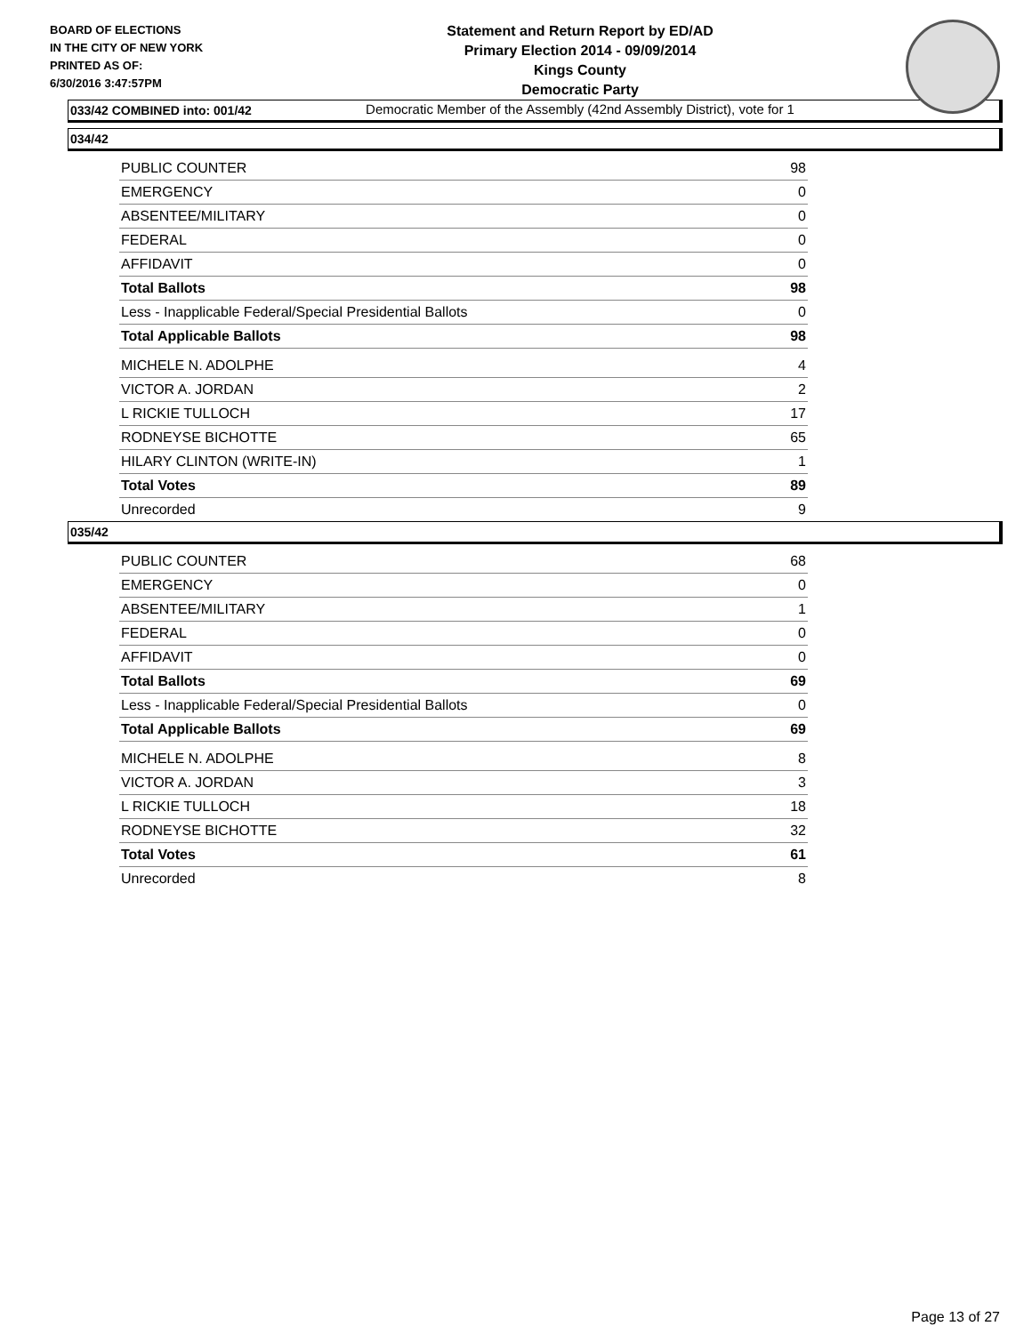BOARD OF ELECTIONS
IN THE CITY OF NEW YORK
PRINTED AS OF:
6/30/2016 3:47:57PM
Statement and Return Report by ED/AD
Primary Election 2014 - 09/09/2014
Kings County
Democratic Party
Democratic Member of the Assembly (42nd Assembly District), vote for 1
033/42 COMBINED into: 001/42
034/42
| PUBLIC COUNTER | 98 |
| EMERGENCY | 0 |
| ABSENTEE/MILITARY | 0 |
| FEDERAL | 0 |
| AFFIDAVIT | 0 |
| Total Ballots | 98 |
| Less - Inapplicable Federal/Special Presidential Ballots | 0 |
| Total Applicable Ballots | 98 |
| MICHELE N. ADOLPHE | 4 |
| VICTOR A. JORDAN | 2 |
| L RICKIE TULLOCH | 17 |
| RODNEYSE BICHOTTE | 65 |
| HILARY CLINTON (WRITE-IN) | 1 |
| Total Votes | 89 |
| Unrecorded | 9 |
035/42
| PUBLIC COUNTER | 68 |
| EMERGENCY | 0 |
| ABSENTEE/MILITARY | 1 |
| FEDERAL | 0 |
| AFFIDAVIT | 0 |
| Total Ballots | 69 |
| Less - Inapplicable Federal/Special Presidential Ballots | 0 |
| Total Applicable Ballots | 69 |
| MICHELE N. ADOLPHE | 8 |
| VICTOR A. JORDAN | 3 |
| L RICKIE TULLOCH | 18 |
| RODNEYSE BICHOTTE | 32 |
| Total Votes | 61 |
| Unrecorded | 8 |
Page 13 of 27